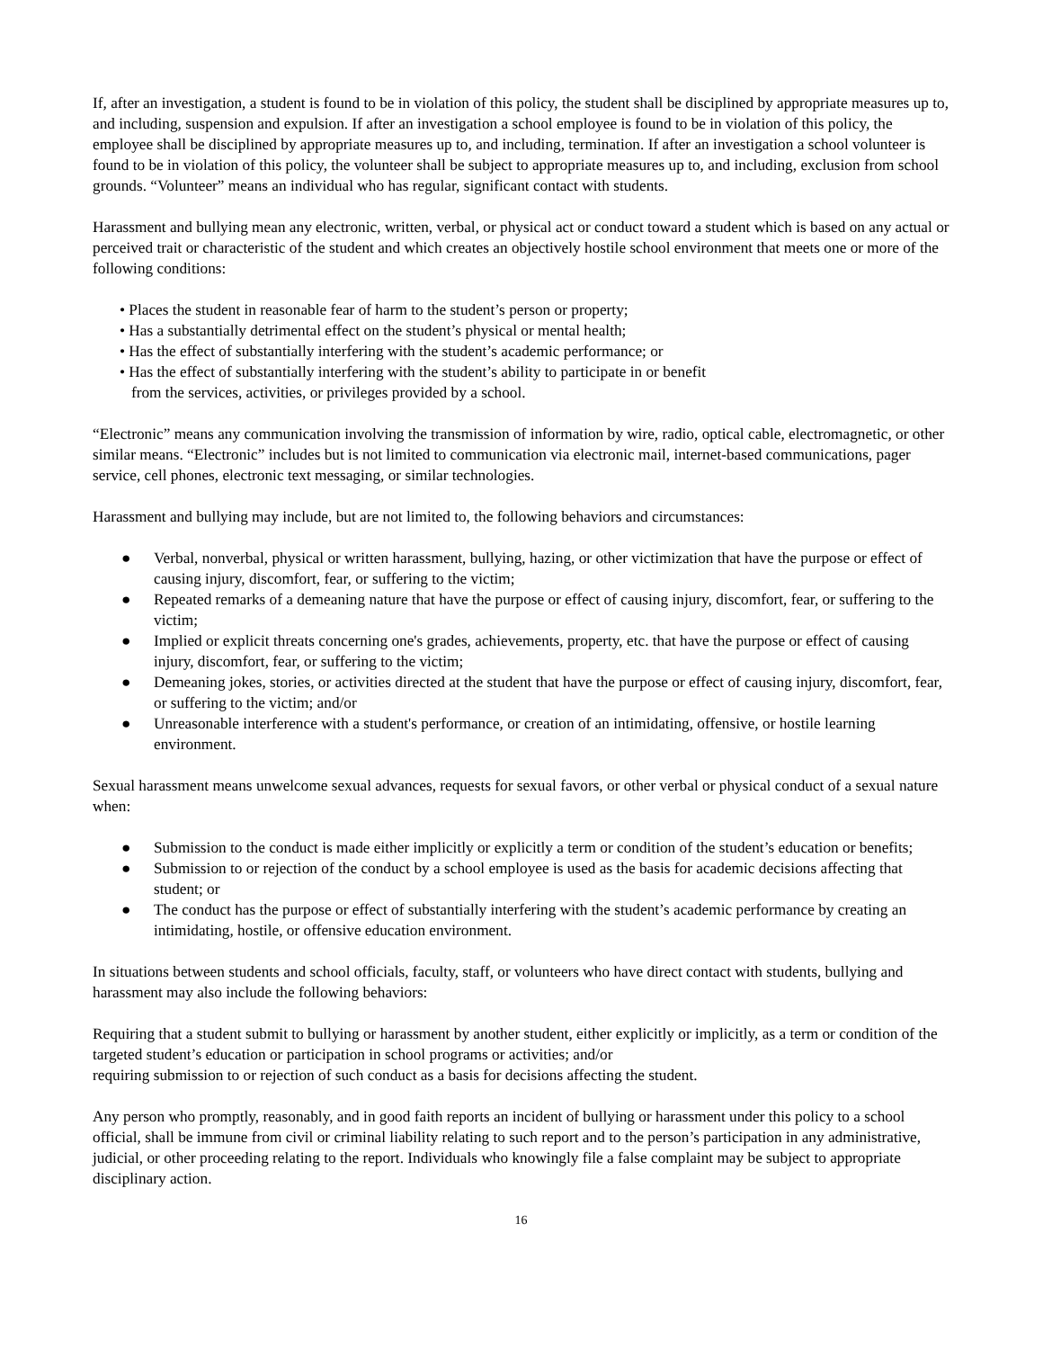If, after an investigation, a student is found to be in violation of this policy, the student shall be disciplined by appropriate measures up to, and including, suspension and expulsion. If after an investigation a school employee is found to be in violation of this policy, the employee shall be disciplined by appropriate measures up to, and including, termination. If after an investigation a school volunteer is found to be in violation of this policy, the volunteer shall be subject to appropriate measures up to, and including, exclusion from school grounds. “Volunteer” means an individual who has regular, significant contact with students.
Harassment and bullying mean any electronic, written, verbal, or physical act or conduct toward a student which is based on any actual or perceived trait or characteristic of the student and which creates an objectively hostile school environment that meets one or more of the following conditions:
• Places the student in reasonable fear of harm to the student’s person or property;
• Has a substantially detrimental effect on the student’s physical or mental health;
• Has the effect of substantially interfering with the student’s academic performance; or
• Has the effect of substantially interfering with the student’s ability to participate in or benefit
from the services, activities, or privileges provided by a school.
“Electronic” means any communication involving the transmission of information by wire, radio, optical cable, electromagnetic, or other similar means. “Electronic” includes but is not limited to communication via electronic mail, internet-based communications, pager service, cell phones, electronic text messaging, or similar technologies.
Harassment and bullying may include, but are not limited to, the following behaviors and circumstances:
● Verbal, nonverbal, physical or written harassment, bullying, hazing, or other victimization that have the purpose or effect of causing injury, discomfort, fear, or suffering to the victim;
● Repeated remarks of a demeaning nature that have the purpose or effect of causing injury, discomfort, fear, or suffering to the victim;
● Implied or explicit threats concerning one's grades, achievements, property, etc. that have the purpose or effect of causing injury, discomfort, fear, or suffering to the victim;
● Demeaning jokes, stories, or activities directed at the student that have the purpose or effect of causing injury, discomfort, fear, or suffering to the victim; and/or
● Unreasonable interference with a student's performance, or creation of an intimidating, offensive, or hostile learning environment.
Sexual harassment means unwelcome sexual advances, requests for sexual favors, or other verbal or physical conduct of a sexual nature when:
● Submission to the conduct is made either implicitly or explicitly a term or condition of the student’s education or benefits;
● Submission to or rejection of the conduct by a school employee is used as the basis for academic decisions affecting that student; or
● The conduct has the purpose or effect of substantially interfering with the student’s academic performance by creating an intimidating, hostile, or offensive education environment.
In situations between students and school officials, faculty, staff, or volunteers who have direct contact with students, bullying and harassment may also include the following behaviors:
Requiring that a student submit to bullying or harassment by another student, either explicitly or implicitly, as a term or condition of the targeted student’s education or participation in school programs or activities; and/or
requiring submission to or rejection of such conduct as a basis for decisions affecting the student.
Any person who promptly, reasonably, and in good faith reports an incident of bullying or harassment under this policy to a school official, shall be immune from civil or criminal liability relating to such report and to the person’s participation in any administrative, judicial, or other proceeding relating to the report. Individuals who knowingly file a false complaint may be subject to appropriate disciplinary action.
16